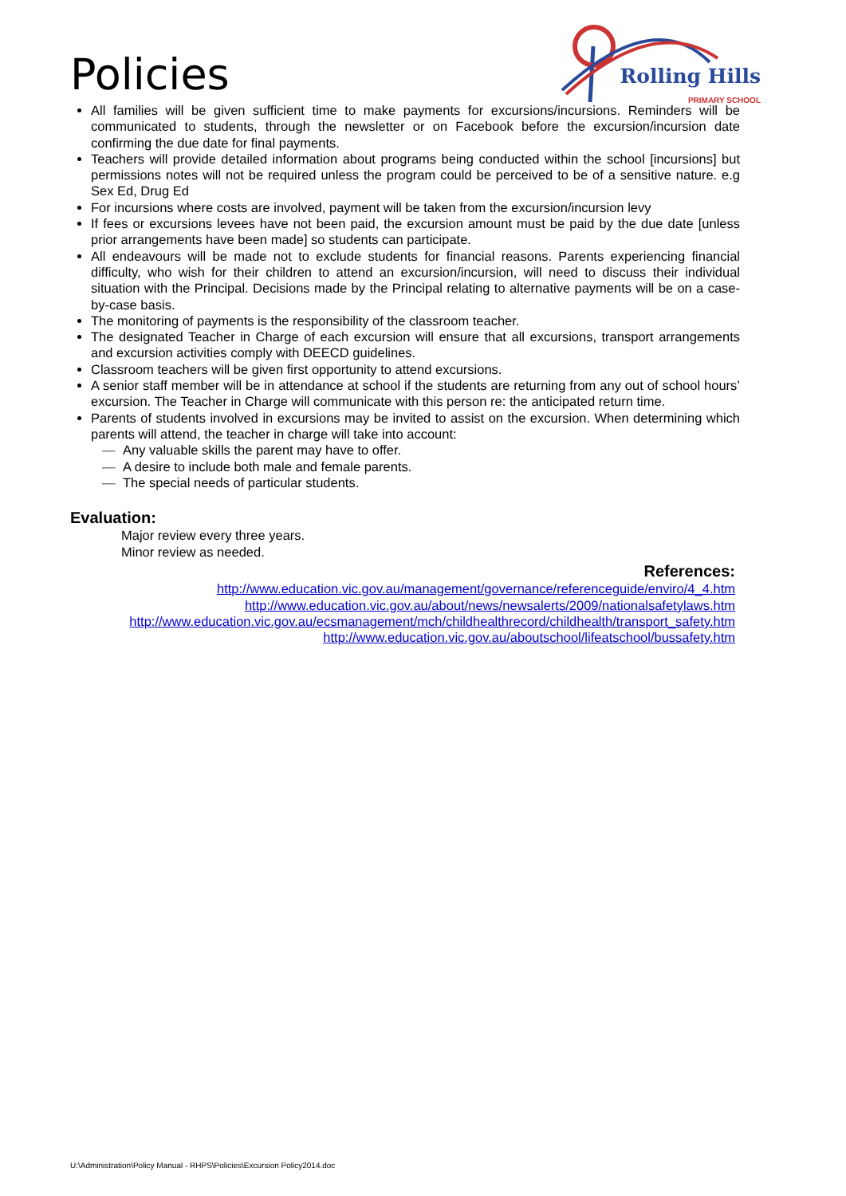Policies
Rolling Hills
PRIMARY SCHOOL
All families will be given sufficient time to make payments for excursions/incursions. Reminders will be communicated to students, through the newsletter or on Facebook before the excursion/incursion date confirming the due date for final payments.
Teachers will provide detailed information about programs being conducted within the school [incursions] but permissions notes will not be required unless the program could be perceived to be of a sensitive nature. e.g Sex Ed, Drug Ed
For incursions where costs are involved, payment will be taken from the excursion/incursion levy
If fees or excursions levees have not been paid, the excursion amount must be paid by the due date [unless prior arrangements have been made] so students can participate.
All endeavours will be made not to exclude students for financial reasons. Parents experiencing financial difficulty, who wish for their children to attend an excursion/incursion, will need to discuss their individual situation with the Principal. Decisions made by the Principal relating to alternative payments will be on a case-by-case basis.
The monitoring of payments is the responsibility of the classroom teacher.
The designated Teacher in Charge of each excursion will ensure that all excursions, transport arrangements and excursion activities comply with DEECD guidelines.
Classroom teachers will be given first opportunity to attend excursions.
A senior staff member will be in attendance at school if the students are returning from any out of school hours’ excursion. The Teacher in Charge will communicate with this person re: the anticipated return time.
Parents of students involved in excursions may be invited to assist on the excursion. When determining which parents will attend, the teacher in charge will take into account:
— Any valuable skills the parent may have to offer.
— A desire to include both male and female parents.
— The special needs of particular students.
Evaluation:
Major review every three years.
Minor review as needed.
References:
http://www.education.vic.gov.au/management/governance/referenceguide/enviro/4_4.htm
http://www.education.vic.gov.au/about/news/newsalerts/2009/nationalsafetylaws.htm
http://www.education.vic.gov.au/ecsmanagement/mch/childhealthrecord/childhealth/transport_safety.htm
http://www.education.vic.gov.au/aboutschool/lifeatschool/bussafety.htm
U:\Administration\Policy Manual - RHPS\Policies\Excursion Policy2014.doc